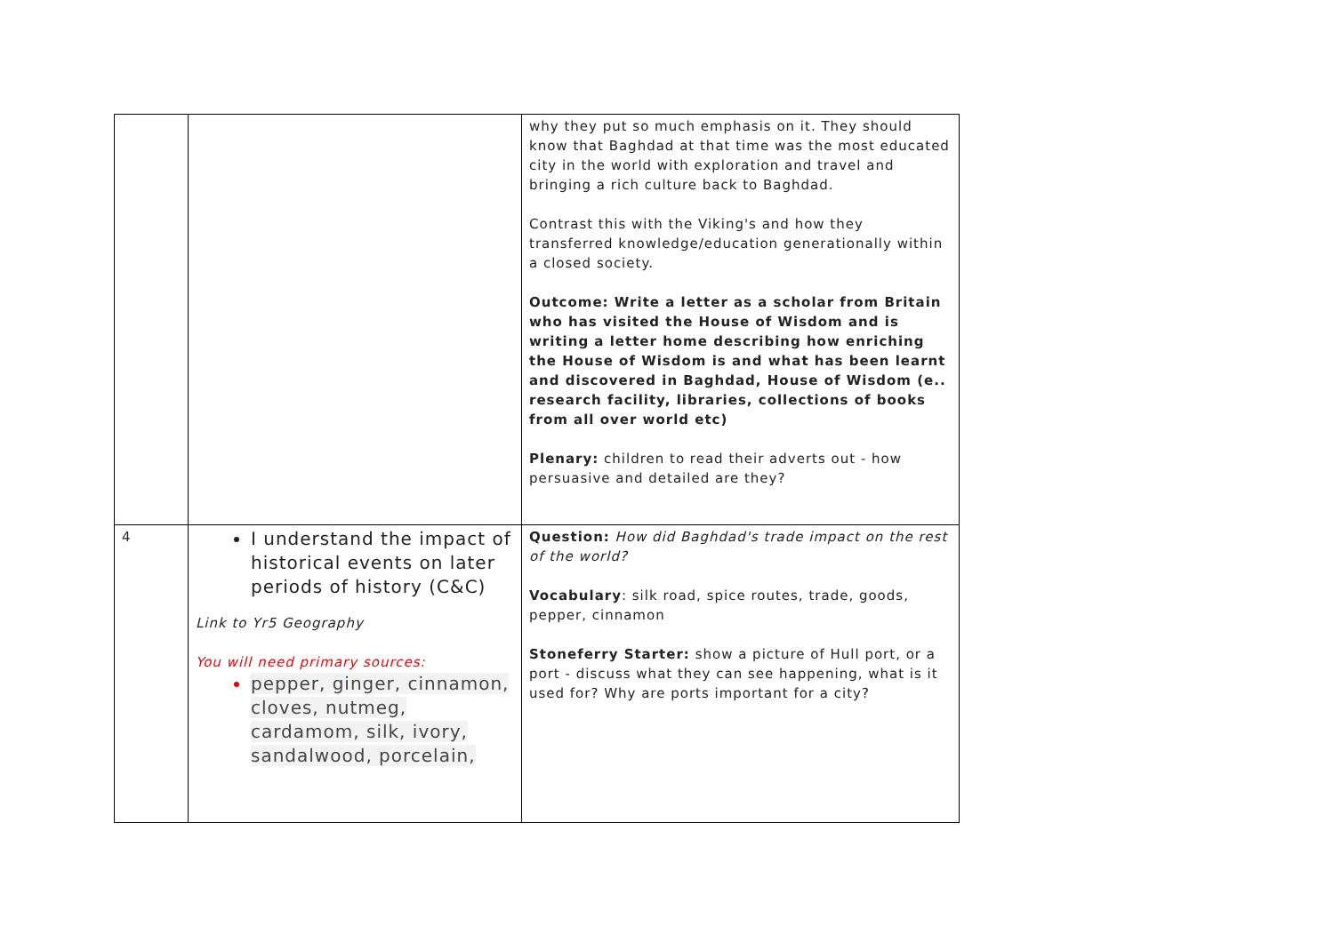| | | why they put so much emphasis on it. They should know that Baghdad at that time was the most educated city in the world with exploration and travel and bringing a rich culture back to Baghdad. Contrast this with the Viking's and how they transferred knowledge/education generationally within a closed society. Outcome: Write a letter as a scholar from Britain who has visited the House of Wisdom and is writing a letter home describing how enriching the House of Wisdom is and what has been learnt and discovered in Baghdad, House of Wisdom (e.. research facility, libraries, collections of books from all over world etc) Plenary: children to read their adverts out - how persuasive and detailed are they? |
| 4 | I understand the impact of historical events on later periods of history (C&C) Link to Yr5 Geography You will need primary sources: pepper, ginger, cinnamon, cloves, nutmeg, cardamom, silk, ivory, sandalwood, porcelain, | Question: How did Baghdad's trade impact on the rest of the world? Vocabulary : silk road, spice routes, trade, goods, pepper, cinnamon Stoneferry Starter: show a picture of Hull port, or a port - discuss what they can see happening, what is it used for? Why are ports important for a city? |